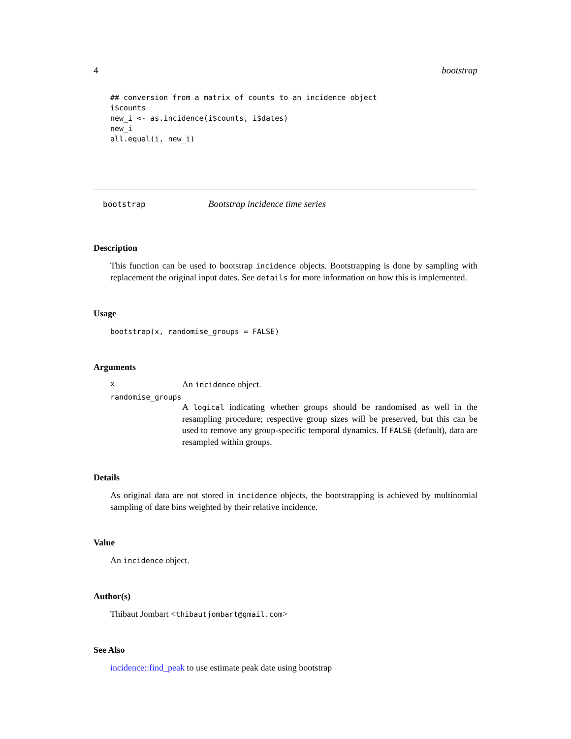4 bootstrap
## conversion from a matrix of counts to an incidence object
i$counts
new_i <- as.incidence(i$counts, i$dates)
new_i
all.equal(i, new_i)
bootstrap Bootstrap incidence time series
Description
This function can be used to bootstrap incidence objects. Bootstrapping is done by sampling with replacement the original input dates. See details for more information on how this is implemented.
Usage
bootstrap(x, randomise_groups = FALSE)
Arguments
x An incidence object.
randomise_groups
A logical indicating whether groups should be randomised as well in the resampling procedure; respective group sizes will be preserved, but this can be used to remove any group-specific temporal dynamics. If FALSE (default), data are resampled within groups.
Details
As original data are not stored in incidence objects, the bootstrapping is achieved by multinomial sampling of date bins weighted by their relative incidence.
Value
An incidence object.
Author(s)
Thibaut Jombart <thibautjombart@gmail.com>
See Also
incidence::find_peak to use estimate peak date using bootstrap